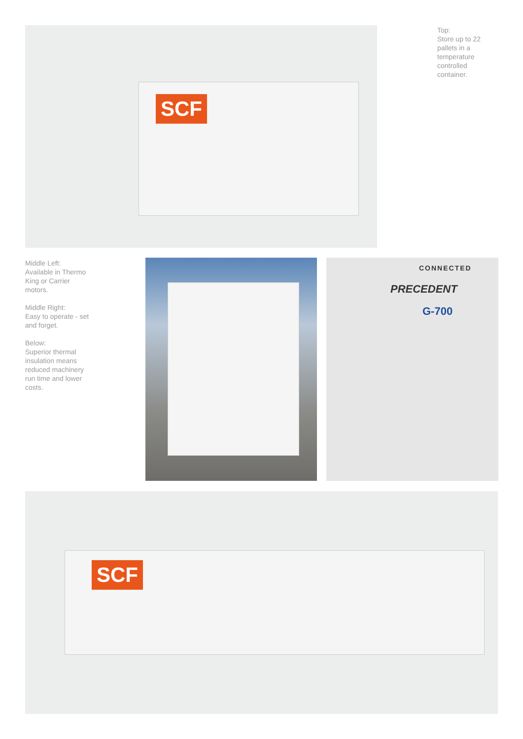SCF
Top:
Store up to 22 pallets in a temperature controlled container.
Middle Left:
Available in Thermo King or Carrier motors.
Middle Right:
Easy to operate - set and forget.
Below:
Superior thermal insulation means reduced machinery run time and lower costs.
CONNECTED
PRECEDENT
G-700
SCF